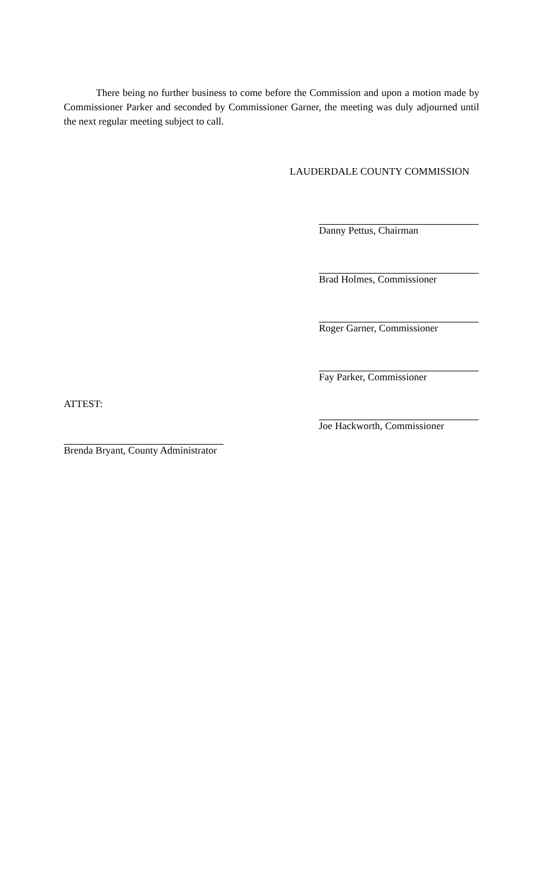There being no further business to come before the Commission and upon a motion made by Commissioner Parker and seconded by Commissioner Garner, the meeting was duly adjourned until the next regular meeting subject to call.
LAUDERDALE COUNTY COMMISSION
Danny Pettus, Chairman
Brad Holmes, Commissioner
Roger Garner, Commissioner
Fay Parker, Commissioner
ATTEST:
Joe Hackworth, Commissioner
Brenda Bryant, County Administrator